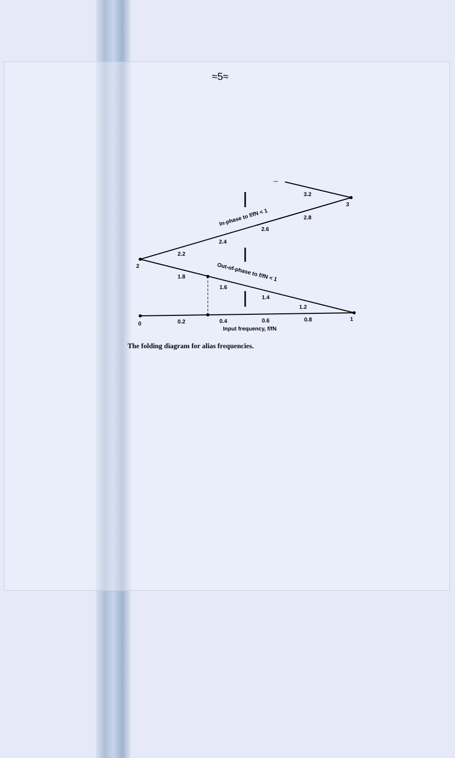≈5≈
0
0.2
0.4
0.6
0.8
1
Input frequency, f/fN
1.8
1.6
1.4
1.2
2
2.2
2.4
2.6
2.8
3
3.2
...
In-phase to f/fN < 1
Out-of-phase to f/fN < 1
The folding diagram for alias frequencies.